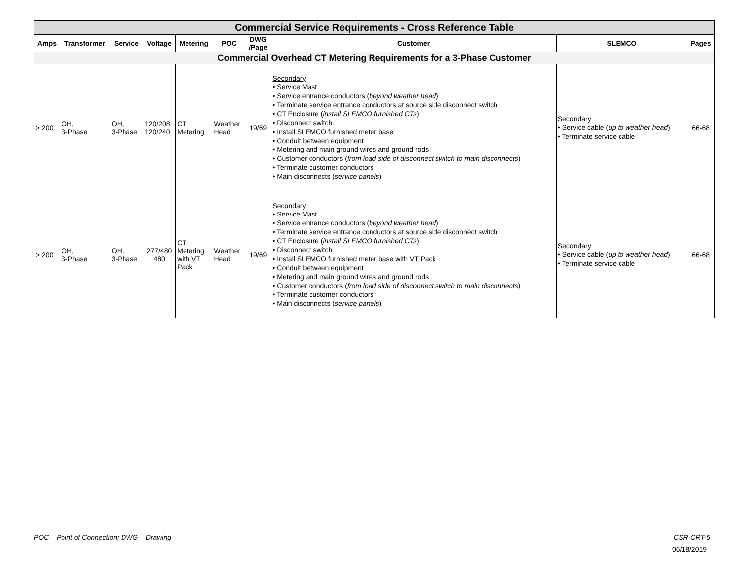| Commercial Service Requirements - Cross Reference Table | | | | | | | | | |
| Amps | Transformer | Service | Voltage | Metering | POC | DWG /Page | Customer | SLEMCO | Pages |
| Commercial Overhead CT Metering Requirements for a 3-Phase Customer | | | | | | | | | |
| > 200 | OH, 3-Phase | OH, 3-Phase | 120/208 120/240 | CT Metering | Weather Head | 19/69 | Secondary • Service Mast • Service entrance conductors ( beyond weather head ) • Terminate service entrance conductors at source side disconnect switch • CT Enclosure ( install SLEMCO furnished CTs ) • Disconnect switch • Install SLEMCO furnished meter base • Conduit between equipment • Metering and main ground wires and ground rods • Customer conductors ( from load side of disconnect switch to main disconnects ) • Terminate customer conductors • Main disconnects ( service panels ) | Secondary • Service cable ( up to weather head ) • Terminate service cable | 66-68 |
| > 200 | OH, 3-Phase | OH, 3-Phase | 277/480 480 | CT Metering with VT Pack | Weather Head | 19/69 | Secondary • Service Mast • Service entrance conductors ( beyond weather head ) • Terminate service entrance conductors at source side disconnect switch • CT Enclosure ( install SLEMCO furnished CTs ) • Disconnect switch • Install SLEMCO furnished meter base with VT Pack • Conduit between equipment • Metering and main ground wires and ground rods • Customer conductors ( from load side of disconnect switch to main disconnects ) • Terminate customer conductors • Main disconnects ( service panels ) | Secondary • Service cable ( up to weather head ) • Terminate service cable | 66-68 |
POC – Point of Connection; DWG – Drawing
CSR-CRT-5
06/18/2019